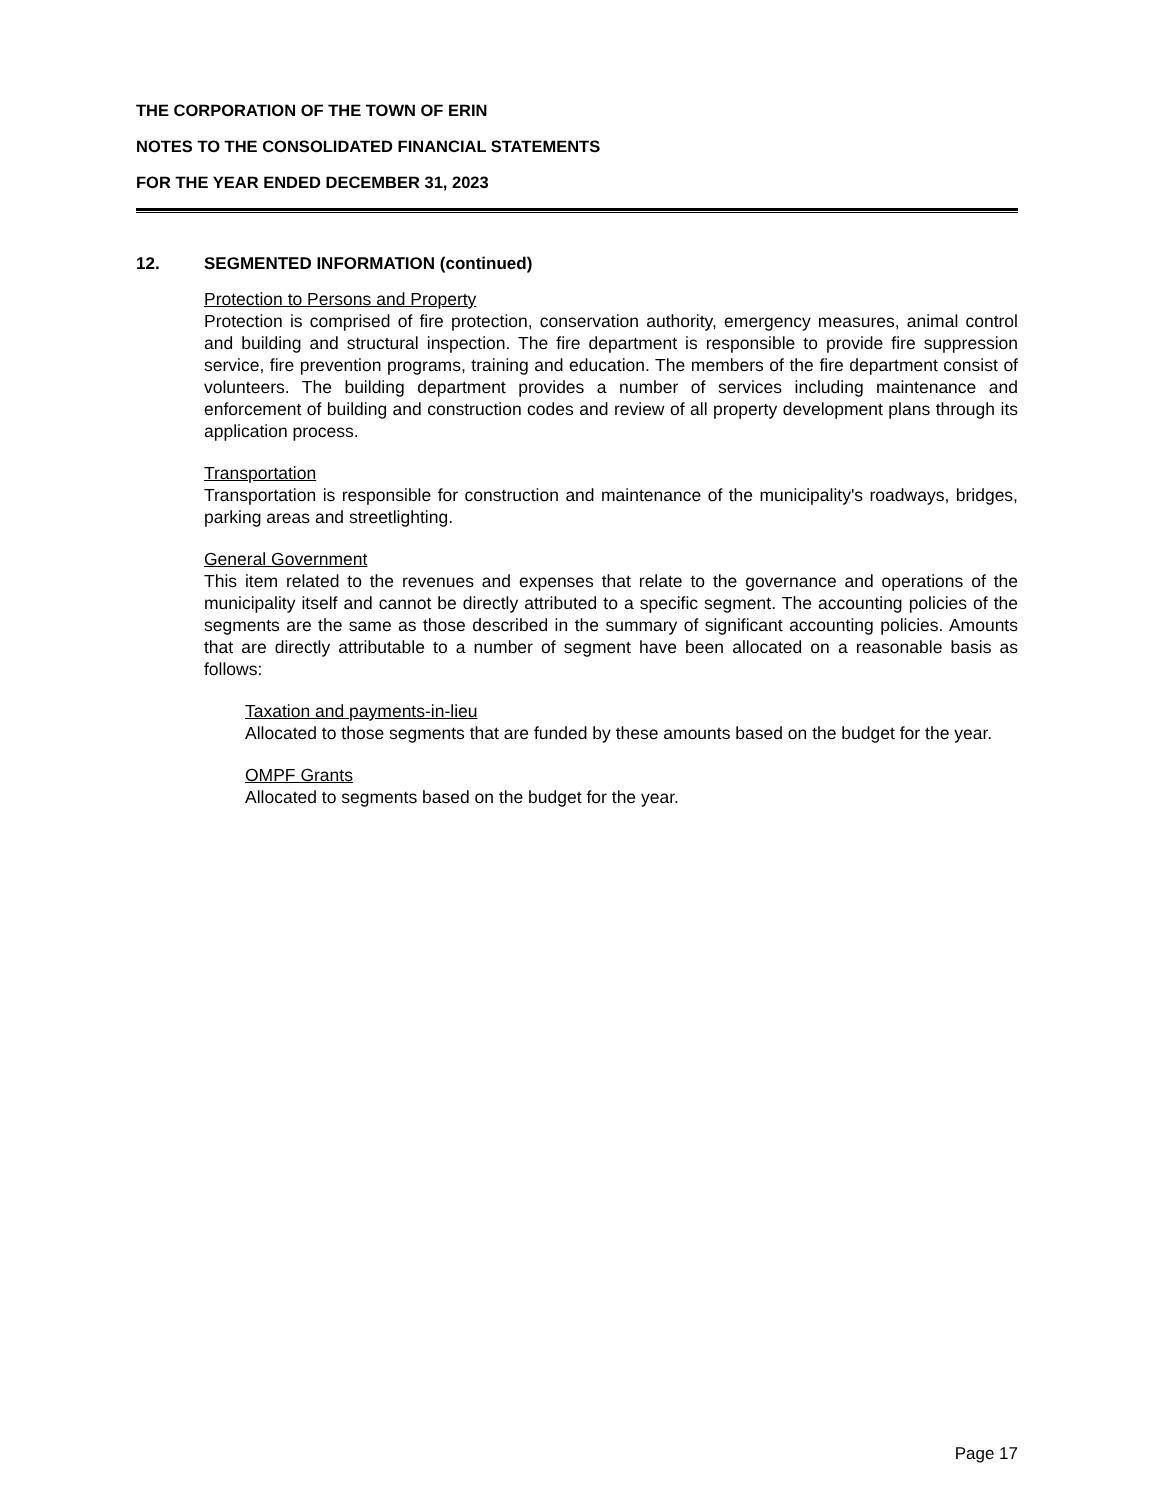THE CORPORATION OF THE TOWN OF ERIN
NOTES TO THE CONSOLIDATED FINANCIAL STATEMENTS
FOR THE YEAR ENDED DECEMBER 31, 2023
12. SEGMENTED INFORMATION (continued)
Protection to Persons and Property
Protection is comprised of fire protection, conservation authority, emergency measures, animal control and building and structural inspection. The fire department is responsible to provide fire suppression service, fire prevention programs, training and education. The members of the fire department consist of volunteers. The building department provides a number of services including maintenance and enforcement of building and construction codes and review of all property development plans through its application process.
Transportation
Transportation is responsible for construction and maintenance of the municipality's roadways, bridges, parking areas and streetlighting.
General Government
This item related to the revenues and expenses that relate to the governance and operations of the municipality itself and cannot be directly attributed to a specific segment. The accounting policies of the segments are the same as those described in the summary of significant accounting policies. Amounts that are directly attributable to a number of segment have been allocated on a reasonable basis as follows:
Taxation and payments-in-lieu
Allocated to those segments that are funded by these amounts based on the budget for the year.
OMPF Grants
Allocated to segments based on the budget for the year.
Page 17